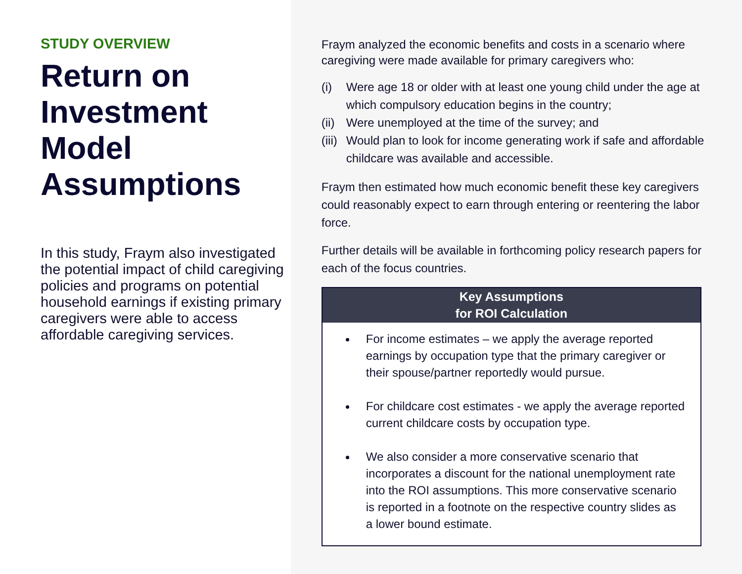STUDY OVERVIEW
Return on Investment Model Assumptions
In this study, Fraym also investigated the potential impact of child caregiving policies and programs on potential household earnings if existing primary caregivers were able to access affordable caregiving services.
Fraym analyzed the economic benefits and costs in a scenario where caregiving were made available for primary caregivers who:
(i) Were age 18 or older with at least one young child under the age at which compulsory education begins in the country;
(ii)
Were unemployed at the time of the survey; and
(iii)
Would plan to look for income generating work if safe and affordable childcare was available and accessible.
Fraym then estimated how much economic benefit these key caregivers could reasonably expect to earn through entering or reentering the labor force.
Further details will be available in forthcoming policy research papers for each of the focus countries.
Key Assumptions
for ROI Calculation
For income estimates – we apply the average reported earnings by occupation type that the primary caregiver or their spouse/partner reportedly would pursue.
For childcare cost estimates - we apply the average reported current childcare costs by occupation type.
We also consider a more conservative scenario that incorporates a discount for the national unemployment rate into the ROI assumptions. This more conservative scenario is reported in a footnote on the respective country slides as a lower bound estimate.